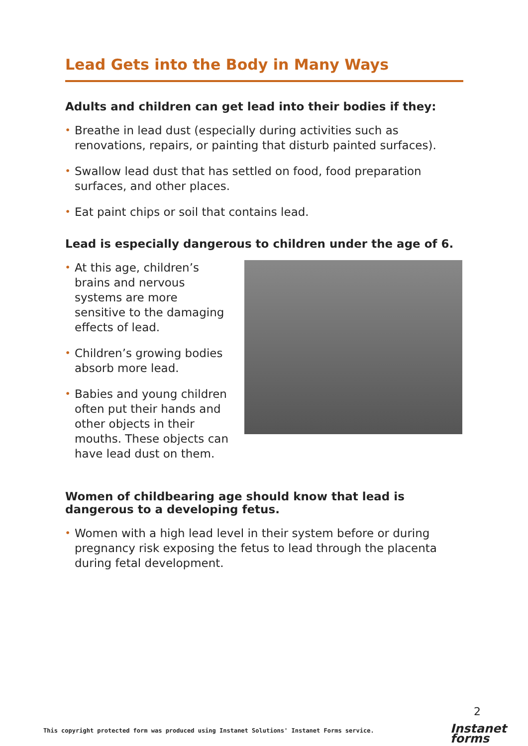Lead Gets into the Body in Many Ways
Adults and children can get lead into their bodies if they:
• Breathe in lead dust (especially during activities such as renovations, repairs, or painting that disturb painted surfaces).
• Swallow lead dust that has settled on food, food preparation surfaces, and other places.
• Eat paint chips or soil that contains lead.
Lead is especially dangerous to children under the age of 6.
• At this age, children’s brains and nervous systems are more sensitive to the damaging effects of lead.
• Children’s growing bodies absorb more lead.
• Babies and young children often put their hands and other objects in their mouths. These objects can have lead dust on them.
Women of childbearing age should know that lead is dangerous to a developing fetus.
• Women with a high lead level in their system before or during pregnancy risk exposing the fetus to lead through the placenta during fetal development.
2
This copyright protected form was produced using Instanet Solutions' Instanet Forms service.
Instanet
forms